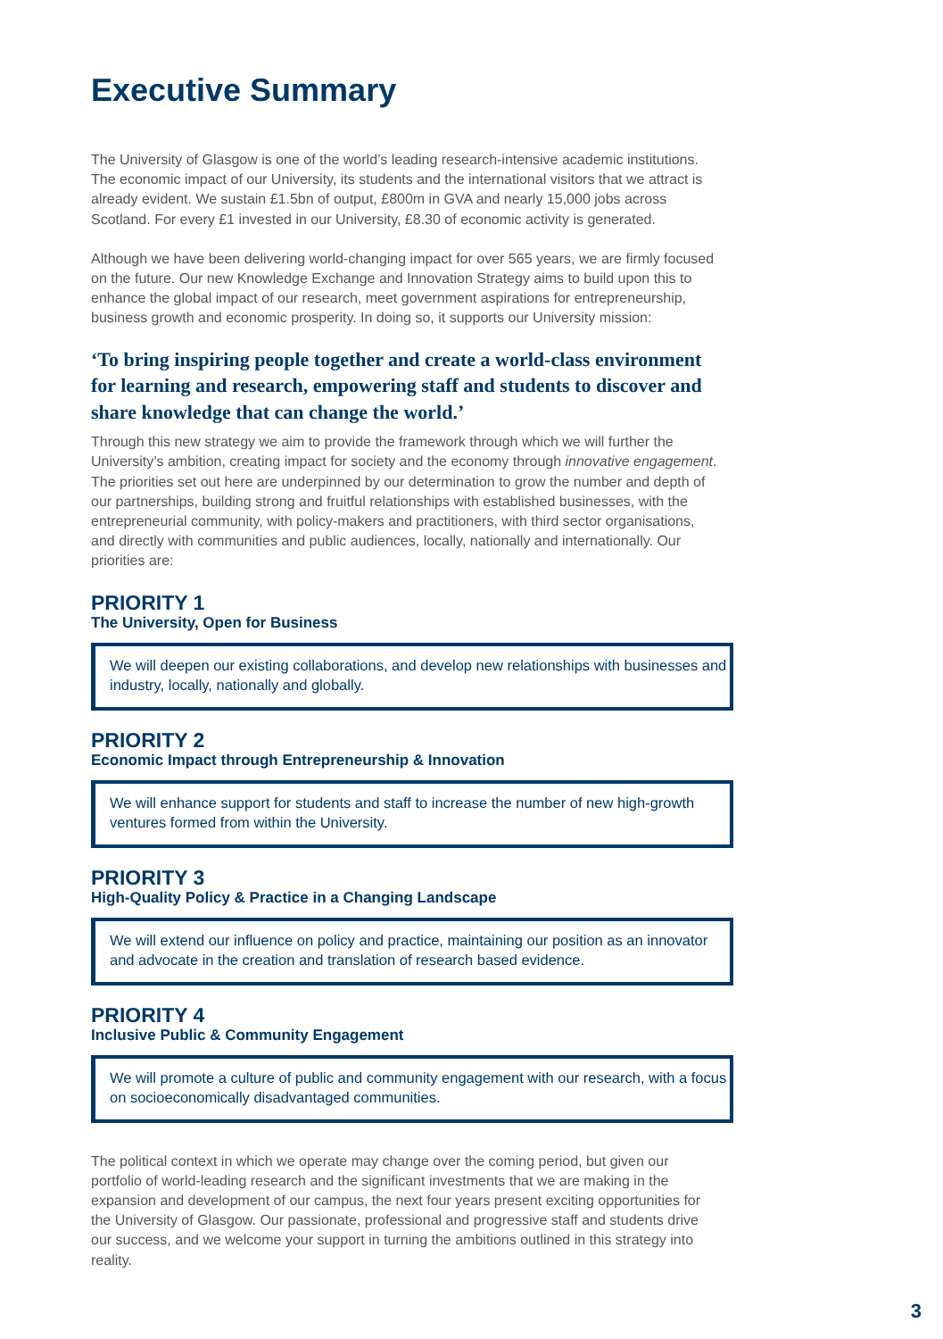Executive Summary
The University of Glasgow is one of the world’s leading research-intensive academic institutions. The economic impact of our University, its students and the international visitors that we attract is already evident. We sustain £1.5bn of output, £800m in GVA and nearly 15,000 jobs across Scotland. For every £1 invested in our University, £8.30 of economic activity is generated.
Although we have been delivering world-changing impact for over 565 years, we are firmly focused on the future. Our new Knowledge Exchange and Innovation Strategy aims to build upon this to enhance the global impact of our research, meet government aspirations for entrepreneurship, business growth and economic prosperity. In doing so, it supports our University mission:
‘To bring inspiring people together and create a world-class environment for learning and research, empowering staff and students to discover and share knowledge that can change the world.’
Through this new strategy we aim to provide the framework through which we will further the University’s ambition, creating impact for society and the economy through innovative engagement. The priorities set out here are underpinned by our determination to grow the number and depth of our partnerships, building strong and fruitful relationships with established businesses, with the entrepreneurial community, with policy-makers and practitioners, with third sector organisations, and directly with communities and public audiences, locally, nationally and internationally. Our priorities are:
PRIORITY 1
The University, Open for Business
We will deepen our existing collaborations, and develop new relationships with businesses and industry, locally, nationally and globally.
PRIORITY 2
Economic Impact through Entrepreneurship & Innovation
We will enhance support for students and staff to increase the number of new high-growth ventures formed from within the University.
PRIORITY 3
High-Quality Policy & Practice in a Changing Landscape
We will extend our influence on policy and practice, maintaining our position as an innovator and advocate in the creation and translation of research based evidence.
PRIORITY 4
Inclusive Public & Community Engagement
We will promote a culture of public and community engagement with our research, with a focus on socioeconomically disadvantaged communities.
The political context in which we operate may change over the coming period, but given our portfolio of world-leading research and the significant investments that we are making in the expansion and development of our campus, the next four years present exciting opportunities for the University of Glasgow. Our passionate, professional and progressive staff and students drive our success, and we welcome your support in turning the ambitions outlined in this strategy into reality.
3